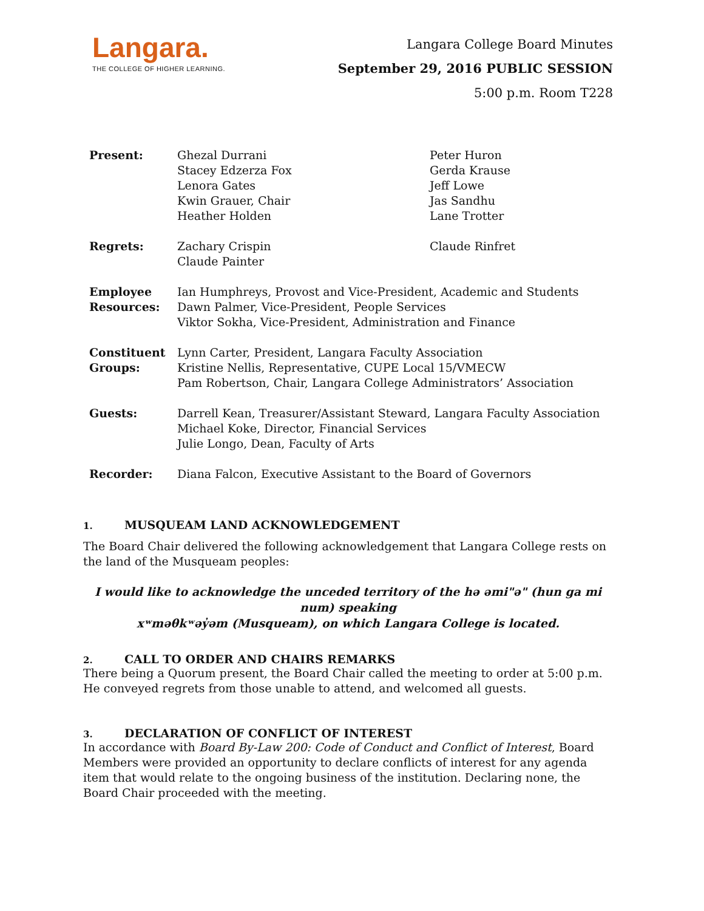Langara.
THE COLLEGE OF HIGHER LEARNING.
Langara College Board Minutes
September 29, 2016 PUBLIC SESSION
5:00 p.m. Room T228
| Present: | Ghezal Durrani Stacey Edzerza Fox Lenora Gates Kwin Grauer, Chair Heather Holden | Peter Huron Gerda Krause Jeff Lowe Jas Sandhu Lane Trotter |
| Regrets: | Zachary Crispin Claude Painter | Claude Rinfret |
| Employee Resources: | Ian Humphreys, Provost and Vice-President, Academic and Students Dawn Palmer, Vice-President, People Services Viktor Sokha, Vice-President, Administration and Finance | |
| Constituent Groups: | Lynn Carter, President, Langara Faculty Association Kristine Nellis, Representative, CUPE Local 15/VMECW Pam Robertson, Chair, Langara College Administrators’ Association | |
| Guests: | Darrell Kean, Treasurer/Assistant Steward, Langara Faculty Association Michael Koke, Director, Financial Services Julie Longo, Dean, Faculty of Arts | |
| Recorder: | Diana Falcon, Executive Assistant to the Board of Governors | |
1. MUSQUEAM LAND ACKNOWLEDGEMENT
The Board Chair delivered the following acknowledgement that Langara College rests on the land of the Musqueam peoples:
I would like to acknowledge the unceded territory of the hə əmi"ə" (hun ga mi num) speaking
xʷməθkʷəy̓əm (Musqueam), on which Langara College is located.
2. CALL TO ORDER AND CHAIRS REMARKS
There being a Quorum present, the Board Chair called the meeting to order at 5:00 p.m. He conveyed regrets from those unable to attend, and welcomed all guests.
3. DECLARATION OF CONFLICT OF INTEREST
In accordance with Board By-Law 200: Code of Conduct and Conflict of Interest, Board Members were provided an opportunity to declare conflicts of interest for any agenda item that would relate to the ongoing business of the institution. Declaring none, the Board Chair proceeded with the meeting.